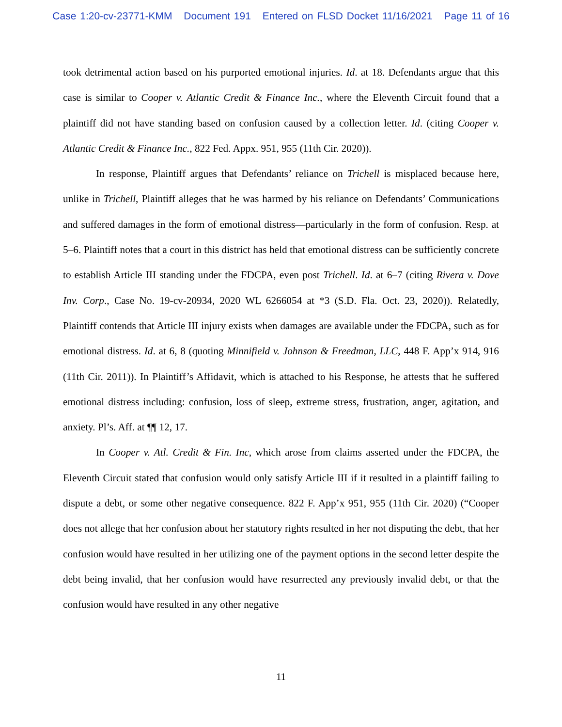Case 1:20-cv-23771-KMM Document 191 Entered on FLSD Docket 11/16/2021 Page 11 of 16
took detrimental action based on his purported emotional injuries. Id. at 18. Defendants argue that this case is similar to Cooper v. Atlantic Credit & Finance Inc., where the Eleventh Circuit found that a plaintiff did not have standing based on confusion caused by a collection letter. Id. (citing Cooper v. Atlantic Credit & Finance Inc., 822 Fed. Appx. 951, 955 (11th Cir. 2020)).
In response, Plaintiff argues that Defendants’ reliance on Trichell is misplaced because here, unlike in Trichell, Plaintiff alleges that he was harmed by his reliance on Defendants’ Communications and suffered damages in the form of emotional distress—particularly in the form of confusion. Resp. at 5–6. Plaintiff notes that a court in this district has held that emotional distress can be sufficiently concrete to establish Article III standing under the FDCPA, even post Trichell. Id. at 6–7 (citing Rivera v. Dove Inv. Corp., Case No. 19-cv-20934, 2020 WL 6266054 at *3 (S.D. Fla. Oct. 23, 2020)). Relatedly, Plaintiff contends that Article III injury exists when damages are available under the FDCPA, such as for emotional distress. Id. at 6, 8 (quoting Minnifield v. Johnson & Freedman, LLC, 448 F. App’x 914, 916 (11th Cir. 2011)). In Plaintiff’s Affidavit, which is attached to his Response, he attests that he suffered emotional distress including: confusion, loss of sleep, extreme stress, frustration, anger, agitation, and anxiety. Pl’s. Aff. at ¶¶ 12, 17.
In Cooper v. Atl. Credit & Fin. Inc, which arose from claims asserted under the FDCPA, the Eleventh Circuit stated that confusion would only satisfy Article III if it resulted in a plaintiff failing to dispute a debt, or some other negative consequence. 822 F. App’x 951, 955 (11th Cir. 2020) (“Cooper does not allege that her confusion about her statutory rights resulted in her not disputing the debt, that her confusion would have resulted in her utilizing one of the payment options in the second letter despite the debt being invalid, that her confusion would have resurrected any previously invalid debt, or that the confusion would have resulted in any other negative
11